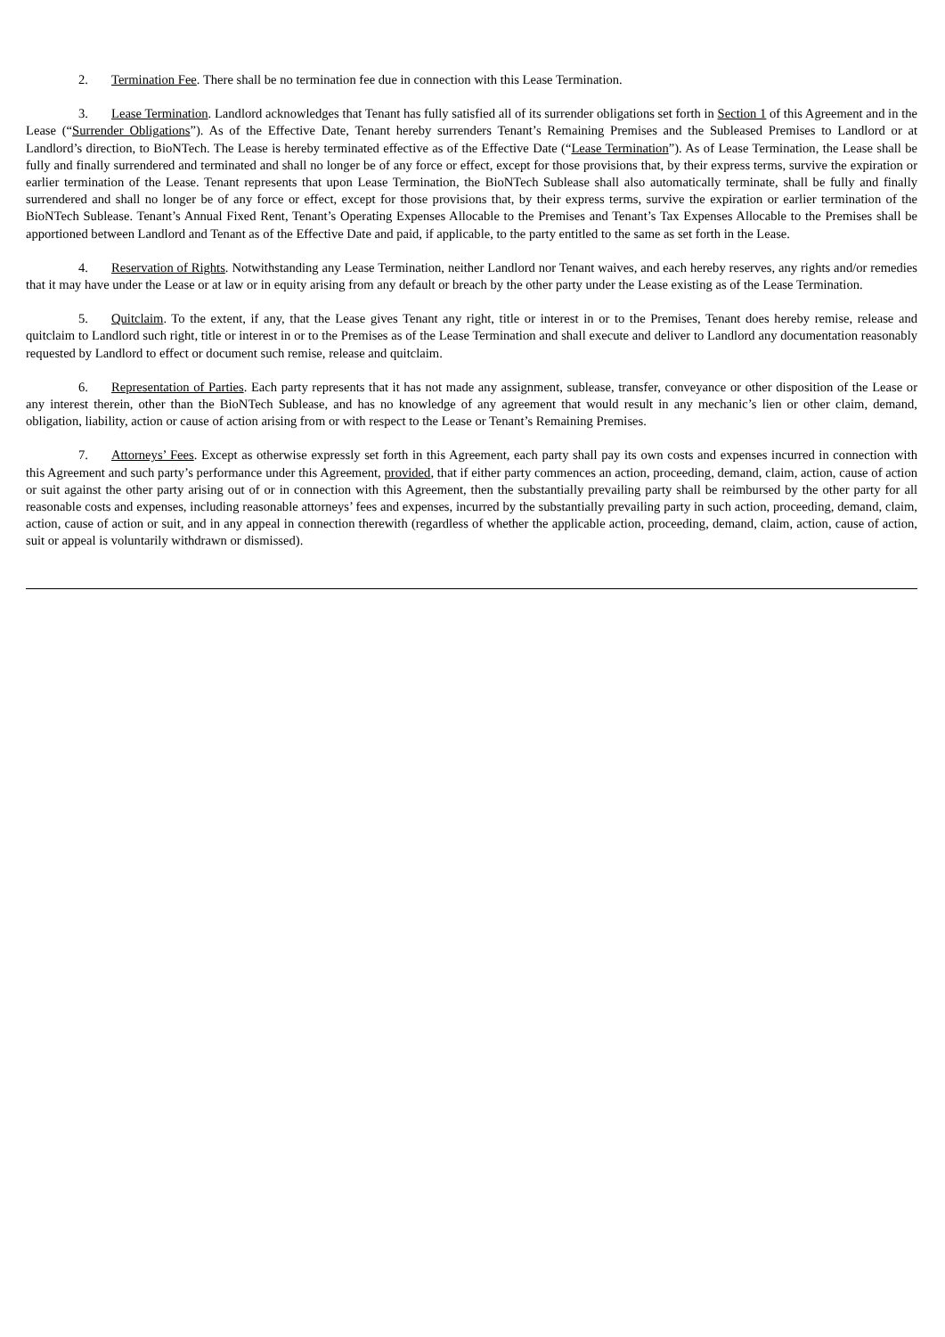2. Termination Fee. There shall be no termination fee due in connection with this Lease Termination.
3. Lease Termination. Landlord acknowledges that Tenant has fully satisfied all of its surrender obligations set forth in Section 1 of this Agreement and in the Lease (“Surrender Obligations”). As of the Effective Date, Tenant hereby surrenders Tenant’s Remaining Premises and the Subleased Premises to Landlord or at Landlord’s direction, to BioNTech. The Lease is hereby terminated effective as of the Effective Date (“Lease Termination”). As of Lease Termination, the Lease shall be fully and finally surrendered and terminated and shall no longer be of any force or effect, except for those provisions that, by their express terms, survive the expiration or earlier termination of the Lease. Tenant represents that upon Lease Termination, the BioNTech Sublease shall also automatically terminate, shall be fully and finally surrendered and shall no longer be of any force or effect, except for those provisions that, by their express terms, survive the expiration or earlier termination of the BioNTech Sublease. Tenant’s Annual Fixed Rent, Tenant’s Operating Expenses Allocable to the Premises and Tenant’s Tax Expenses Allocable to the Premises shall be apportioned between Landlord and Tenant as of the Effective Date and paid, if applicable, to the party entitled to the same as set forth in the Lease.
4. Reservation of Rights. Notwithstanding any Lease Termination, neither Landlord nor Tenant waives, and each hereby reserves, any rights and/or remedies that it may have under the Lease or at law or in equity arising from any default or breach by the other party under the Lease existing as of the Lease Termination.
5. Quitclaim. To the extent, if any, that the Lease gives Tenant any right, title or interest in or to the Premises, Tenant does hereby remise, release and quitclaim to Landlord such right, title or interest in or to the Premises as of the Lease Termination and shall execute and deliver to Landlord any documentation reasonably requested by Landlord to effect or document such remise, release and quitclaim.
6. Representation of Parties. Each party represents that it has not made any assignment, sublease, transfer, conveyance or other disposition of the Lease or any interest therein, other than the BioNTech Sublease, and has no knowledge of any agreement that would result in any mechanic’s lien or other claim, demand, obligation, liability, action or cause of action arising from or with respect to the Lease or Tenant’s Remaining Premises.
7. Attorneys’ Fees. Except as otherwise expressly set forth in this Agreement, each party shall pay its own costs and expenses incurred in connection with this Agreement and such party’s performance under this Agreement, provided, that if either party commences an action, proceeding, demand, claim, action, cause of action or suit against the other party arising out of or in connection with this Agreement, then the substantially prevailing party shall be reimbursed by the other party for all reasonable costs and expenses, including reasonable attorneys’ fees and expenses, incurred by the substantially prevailing party in such action, proceeding, demand, claim, action, cause of action or suit, and in any appeal in connection therewith (regardless of whether the applicable action, proceeding, demand, claim, action, cause of action, suit or appeal is voluntarily withdrawn or dismissed).